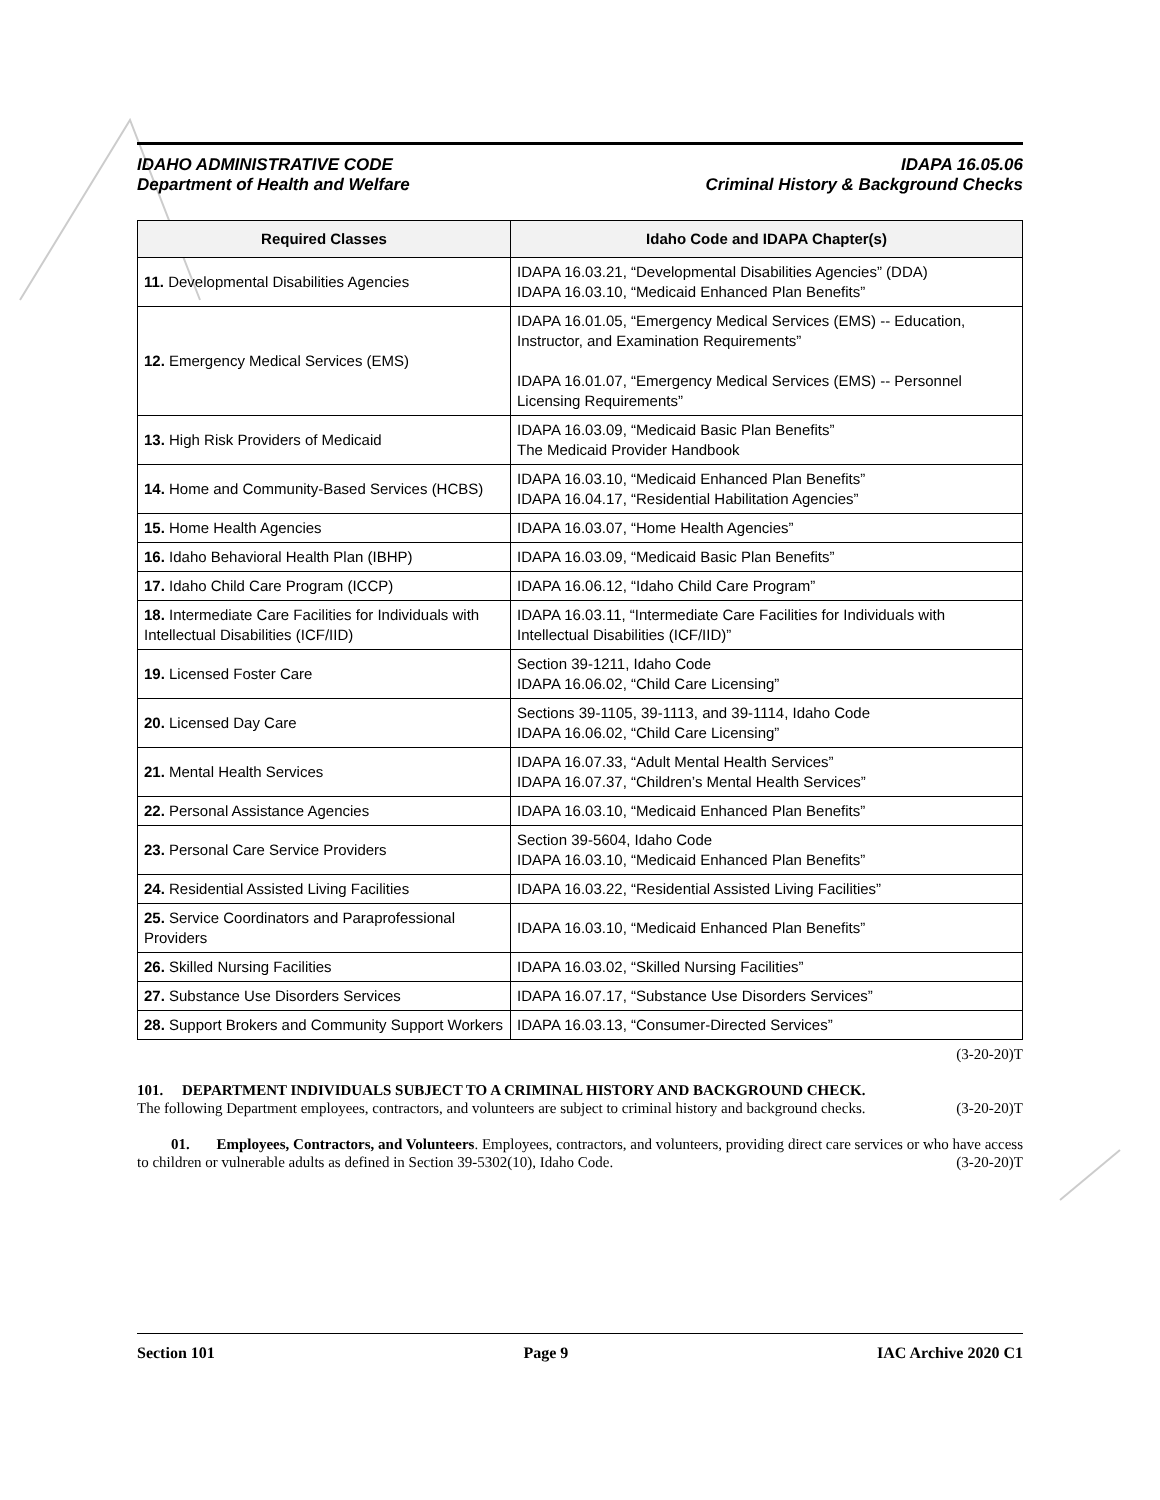IDAHO ADMINISTRATIVE CODE
Department of Health and Welfare
IDAPA 16.05.06
Criminal History & Background Checks
| Required Classes | Idaho Code and IDAPA Chapter(s) |
| --- | --- |
| 11. Developmental Disabilities Agencies | IDAPA 16.03.21, “Developmental Disabilities Agencies” (DDA) IDAPA 16.03.10, “Medicaid Enhanced Plan Benefits” |
| 12. Emergency Medical Services (EMS) | IDAPA 16.01.05, “Emergency Medical Services (EMS) -- Education, Instructor, and Examination Requirements” IDAPA 16.01.07, “Emergency Medical Services (EMS) -- Personnel Licensing Requirements” |
| 13. High Risk Providers of Medicaid | IDAPA 16.03.09, “Medicaid Basic Plan Benefits” The Medicaid Provider Handbook |
| 14. Home and Community-Based Services (HCBS) | IDAPA 16.03.10, “Medicaid Enhanced Plan Benefits” IDAPA 16.04.17, “Residential Habilitation Agencies” |
| 15. Home Health Agencies | IDAPA 16.03.07, “Home Health Agencies” |
| 16. Idaho Behavioral Health Plan (IBHP) | IDAPA 16.03.09, “Medicaid Basic Plan Benefits” |
| 17. Idaho Child Care Program (ICCP) | IDAPA 16.06.12, “Idaho Child Care Program” |
| 18. Intermediate Care Facilities for Individuals with Intellectual Disabilities (ICF/IID) | IDAPA 16.03.11, “Intermediate Care Facilities for Individuals with Intellectual Disabilities (ICF/IID)” |
| 19. Licensed Foster Care | Section 39-1211, Idaho Code IDAPA 16.06.02, “Child Care Licensing” |
| 20. Licensed Day Care | Sections 39-1105, 39-1113, and 39-1114, Idaho Code IDAPA 16.06.02, “Child Care Licensing” |
| 21. Mental Health Services | IDAPA 16.07.33, “Adult Mental Health Services” IDAPA 16.07.37, “Children’s Mental Health Services” |
| 22. Personal Assistance Agencies | IDAPA 16.03.10, “Medicaid Enhanced Plan Benefits” |
| 23. Personal Care Service Providers | Section 39-5604, Idaho Code IDAPA 16.03.10, “Medicaid Enhanced Plan Benefits” |
| 24. Residential Assisted Living Facilities | IDAPA 16.03.22, “Residential Assisted Living Facilities” |
| 25. Service Coordinators and Paraprofessional Providers | IDAPA 16.03.10, “Medicaid Enhanced Plan Benefits” |
| 26. Skilled Nursing Facilities | IDAPA 16.03.02, “Skilled Nursing Facilities” |
| 27. Substance Use Disorders Services | IDAPA 16.07.17, “Substance Use Disorders Services” |
| 28. Support Brokers and Community Support Workers | IDAPA 16.03.13, “Consumer-Directed Services” |
(3-20-20)T
101. DEPARTMENT INDIVIDUALS SUBJECT TO A CRIMINAL HISTORY AND BACKGROUND CHECK.
The following Department employees, contractors, and volunteers are subject to criminal history and background checks. (3-20-20)T
01. Employees, Contractors, and Volunteers. Employees, contractors, and volunteers, providing direct care services or who have access to children or vulnerable adults as defined in Section 39-5302(10), Idaho Code. (3-20-20)T
Section 101 Page 9 IAC Archive 2020 C1